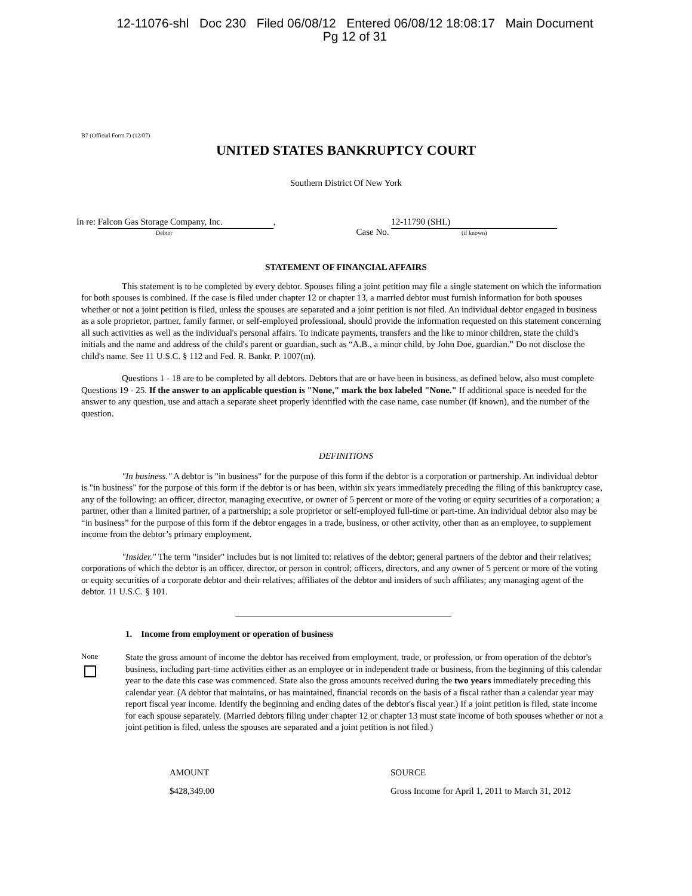12-11076-shl Doc 230 Filed 06/08/12 Entered 06/08/12 18:08:17 Main Document
Pg 12 of 31
B7 (Official Form 7) (12/07)
UNITED STATES BANKRUPTCY COURT
Southern District Of New York
In re: Falcon Gas Storage Company, Inc.,
Debtor
Case No. 12-11790 (SHL)
(if known)
STATEMENT OF FINANCIAL AFFAIRS
This statement is to be completed by every debtor. Spouses filing a joint petition may file a single statement on which the information for both spouses is combined. If the case is filed under chapter 12 or chapter 13, a married debtor must furnish information for both spouses whether or not a joint petition is filed, unless the spouses are separated and a joint petition is not filed. An individual debtor engaged in business as a sole proprietor, partner, family farmer, or self-employed professional, should provide the information requested on this statement concerning all such activities as well as the individual's personal affairs. To indicate payments, transfers and the like to minor children, state the child's initials and the name and address of the child's parent or guardian, such as “A.B., a minor child, by John Doe, guardian.” Do not disclose the child's name. See 11 U.S.C. § 112 and Fed. R. Bankr. P. 1007(m).
Questions 1 - 18 are to be completed by all debtors. Debtors that are or have been in business, as defined below, also must complete Questions 19 - 25. If the answer to an applicable question is "None," mark the box labeled "None." If additional space is needed for the answer to any question, use and attach a separate sheet properly identified with the case name, case number (if known), and the number of the question.
DEFINITIONS
"In business." A debtor is "in business" for the purpose of this form if the debtor is a corporation or partnership. An individual debtor is "in business" for the purpose of this form if the debtor is or has been, within six years immediately preceding the filing of this bankruptcy case, any of the following: an officer, director, managing executive, or owner of 5 percent or more of the voting or equity securities of a corporation; a partner, other than a limited partner, of a partnership; a sole proprietor or self-employed full-time or part-time. An individual debtor also may be “in business” for the purpose of this form if the debtor engages in a trade, business, or other activity, other than as an employee, to supplement income from the debtor’s primary employment.
"Insider." The term "insider" includes but is not limited to: relatives of the debtor; general partners of the debtor and their relatives; corporations of which the debtor is an officer, director, or person in control; officers, directors, and any owner of 5 percent or more of the voting or equity securities of a corporate debtor and their relatives; affiliates of the debtor and insiders of such affiliates; any managing agent of the debtor. 11 U.S.C. § 101.
1. Income from employment or operation of business
None
State the gross amount of income the debtor has received from employment, trade, or profession, or from operation of the debtor's business, including part-time activities either as an employee or in independent trade or business, from the beginning of this calendar year to the date this case was commenced. State also the gross amounts received during the two years immediately preceding this calendar year. (A debtor that maintains, or has maintained, financial records on the basis of a fiscal rather than a calendar year may report fiscal year income. Identify the beginning and ending dates of the debtor's fiscal year.) If a joint petition is filed, state income for each spouse separately. (Married debtors filing under chapter 12 or chapter 13 must state income of both spouses whether or not a joint petition is filed, unless the spouses are separated and a joint petition is not filed.)
| AMOUNT | SOURCE |
| --- | --- |
| $428,349.00 | Gross Income for April 1, 2011 to March 31, 2012 |